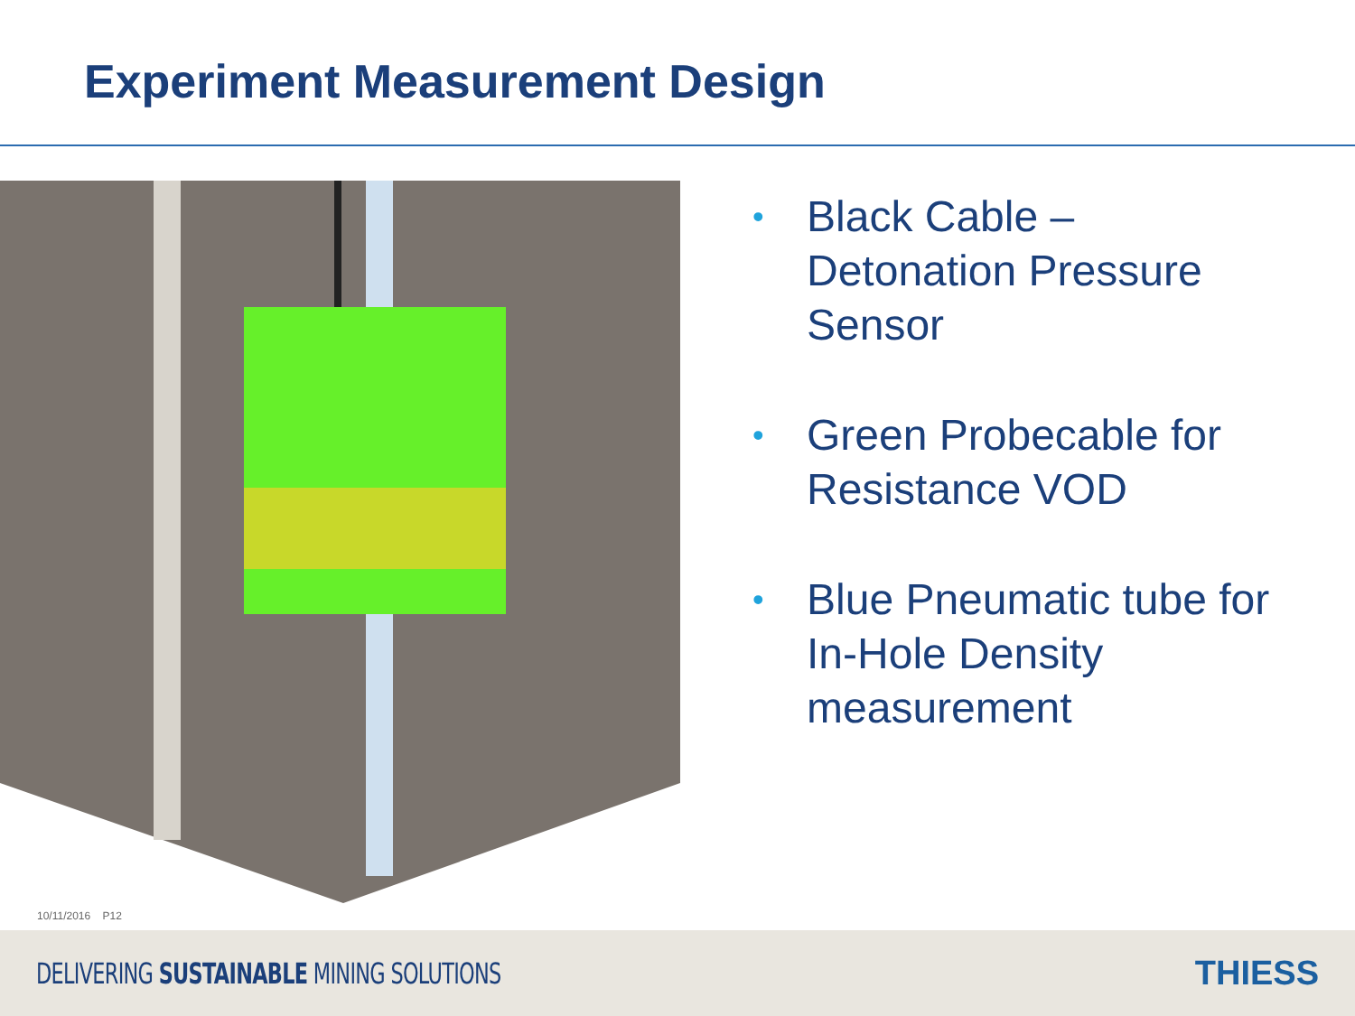Experiment Measurement Design
• Black Cable –
Detonation Pressure Sensor
• Green Probecable for Resistance VOD
• Blue Pneumatic tube for In-Hole Density measurement
10/11/2016 P12
DELIVERING SUSTAINABLE MINING SOLUTIONS
THIESS